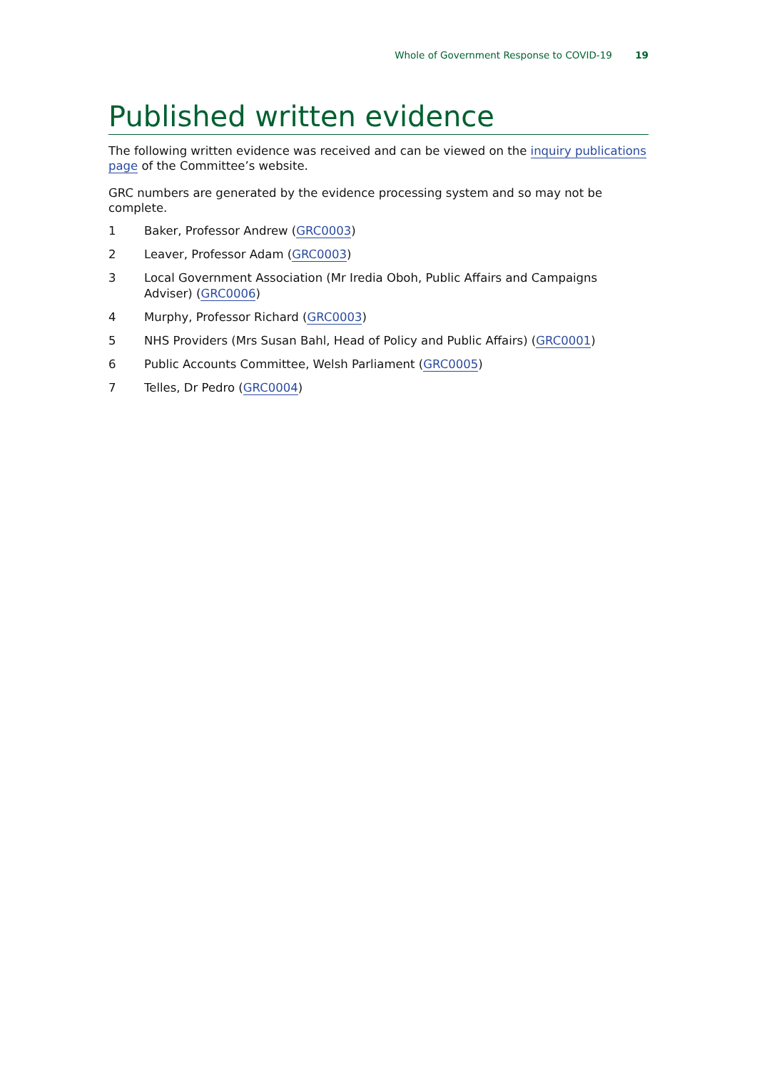Whole of Government Response to COVID-19 19
Published written evidence
The following written evidence was received and can be viewed on the inquiry publications page of the Committee’s website.
GRC numbers are generated by the evidence processing system and so may not be complete.
1 Baker, Professor Andrew (GRC0003)
2 Leaver, Professor Adam (GRC0003)
3 Local Government Association (Mr Iredia Oboh, Public Affairs and Campaigns Adviser) (GRC0006)
4 Murphy, Professor Richard (GRC0003)
5 NHS Providers (Mrs Susan Bahl, Head of Policy and Public Affairs) (GRC0001)
6 Public Accounts Committee, Welsh Parliament (GRC0005)
7 Telles, Dr Pedro (GRC0004)